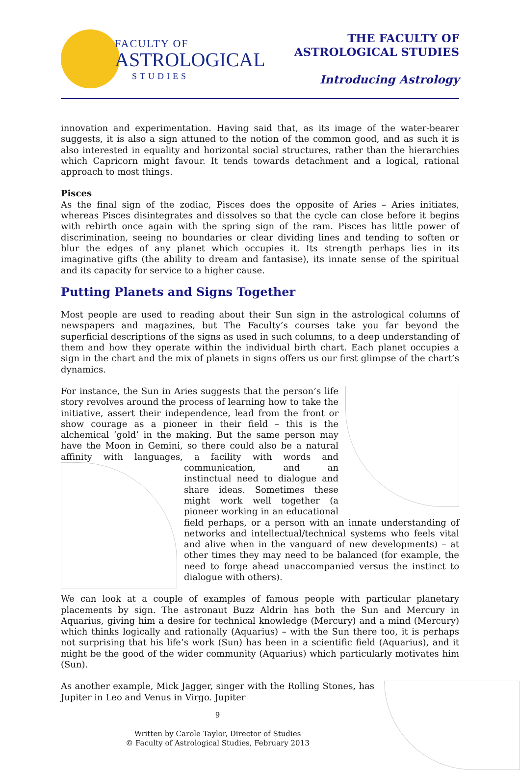FACULTY OF
ASTROLOGICAL
STUDIES
THE FACULTY OF
ASTROLOGICAL STUDIES
Introducing Astrology
innovation and experimentation. Having said that, as its image of the water-bearer suggests, it is also a sign attuned to the notion of the common good, and as such it is also interested in equality and horizontal social structures, rather than the hierarchies which Capricorn might favour. It tends towards detachment and a logical, rational approach to most things.
Pisces
As the final sign of the zodiac, Pisces does the opposite of Aries – Aries initiates, whereas Pisces disintegrates and dissolves so that the cycle can close before it begins with rebirth once again with the spring sign of the ram. Pisces has little power of discrimination, seeing no boundaries or clear dividing lines and tending to soften or blur the edges of any planet which occupies it. Its strength perhaps lies in its imaginative gifts (the ability to dream and fantasise), its innate sense of the spiritual and its capacity for service to a higher cause.
Putting Planets and Signs Together
Most people are used to reading about their Sun sign in the astrological columns of newspapers and magazines, but The Faculty’s courses take you far beyond the superficial descriptions of the signs as used in such columns, to a deep understanding of them and how they operate within the individual birth chart. Each planet occupies a sign in the chart and the mix of planets in signs offers us our first glimpse of the chart’s dynamics.
For instance, the Sun in Aries suggests that the person’s life story revolves around the process of learning how to take the initiative, assert their independence, lead from the front or show courage as a pioneer in their field – this is the alchemical ‘gold’ in the making. But the same person may have the Moon in Gemini, so there could also be a natural affinity with languages, a facility with words and communication, and an instinctual need to dialogue and share ideas. Sometimes these might work well together (a pioneer working in an educational field perhaps, or a person with an innate understanding of networks and intellectual/technical systems who feels vital and alive when in the vanguard of new developments) – at other times they may need to be balanced (for example, the need to forge ahead unaccompanied versus the instinct to dialogue with others).
We can look at a couple of examples of famous people with particular planetary placements by sign. The astronaut Buzz Aldrin has both the Sun and Mercury in Aquarius, giving him a desire for technical knowledge (Mercury) and a mind (Mercury) which thinks logically and rationally (Aquarius) – with the Sun there too, it is perhaps not surprising that his life’s work (Sun) has been in a scientific field (Aquarius), and it might be the good of the wider community (Aquarius) which particularly motivates him (Sun).
As another example, Mick Jagger, singer with the Rolling Stones, has Jupiter in Leo and Venus in Virgo. Jupiter
9
Written by Carole Taylor, Director of Studies
© Faculty of Astrological Studies, February 2013